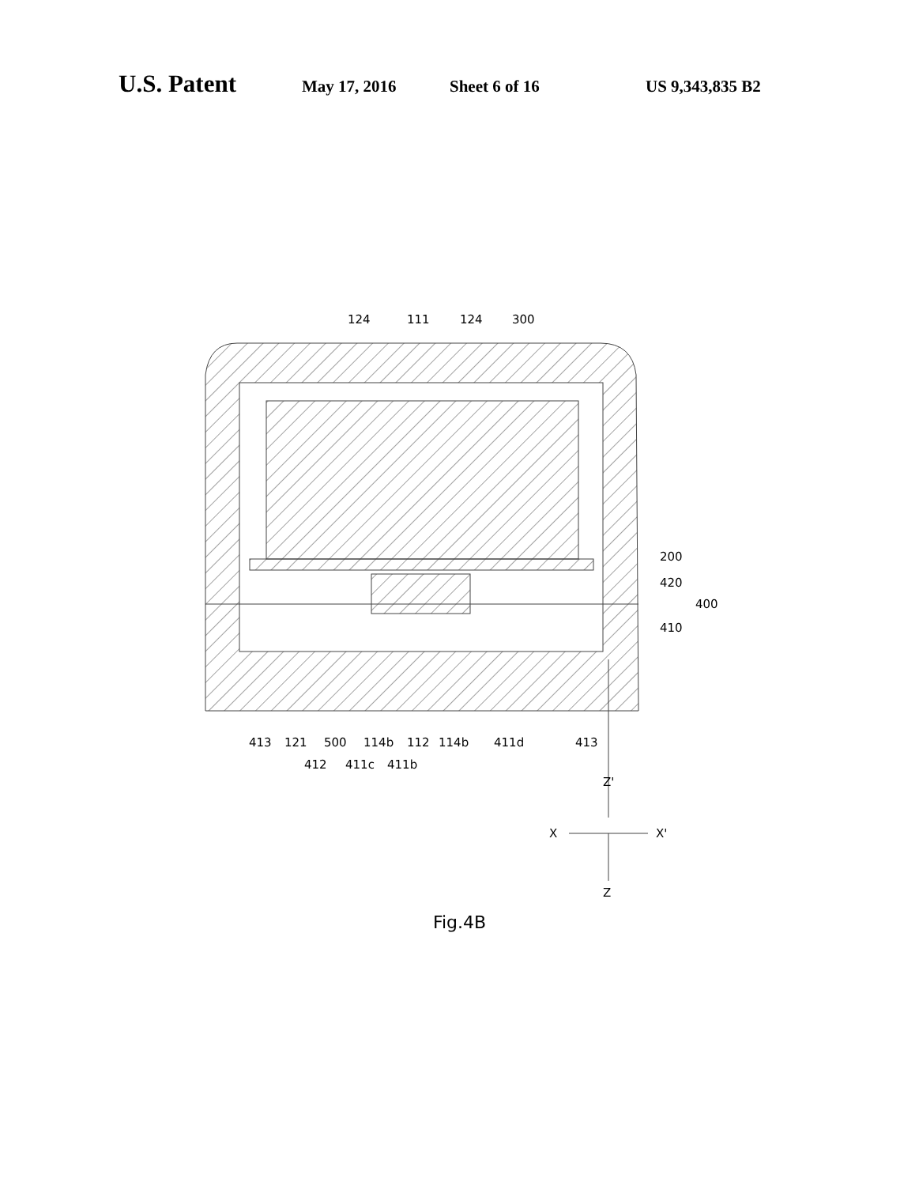U.S. Patent May 17, 2016 Sheet 6 of 16 US 9,343,835 B2
124
111
124
300
200
420
400
410
413
121
500
114b
112
114b
411d
413
412
411c
411b
Z'
X
X'
Z
Fig.4B